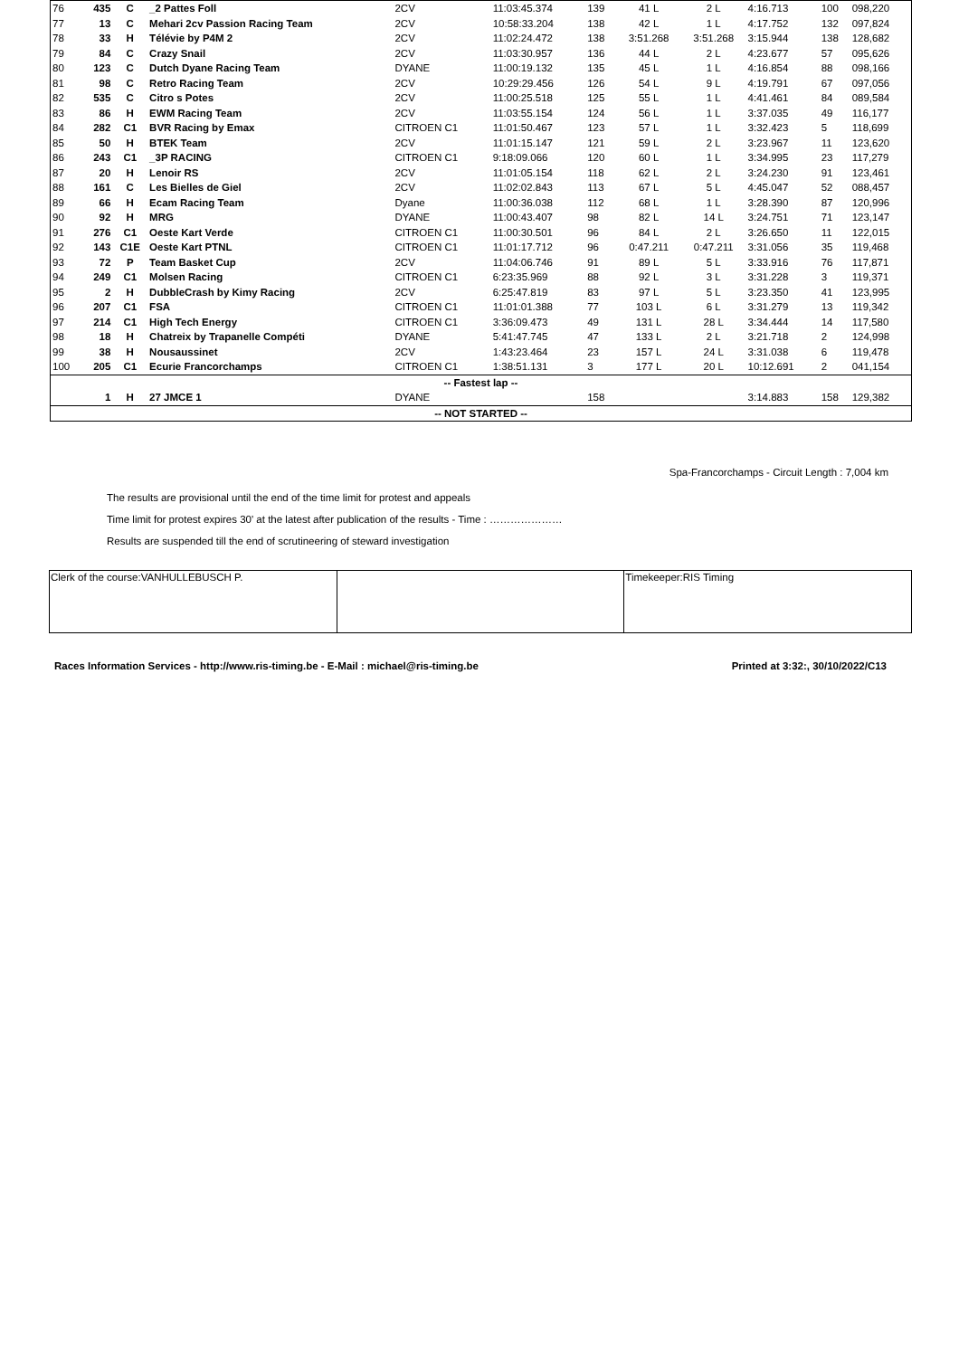| 76 | 435 | C | _2 Pattes Foll | 2CV | 11:03:45.374 | 139 | 41 L | 2 L | 4:16.713 | 100 | 098,220 |
| 77 | 13 | C | Mehari 2cv Passion Racing Team | 2CV | 10:58:33.204 | 138 | 42 L | 1 L | 4:17.752 | 132 | 097,824 |
| 78 | 33 | H | Télévie by P4M 2 | 2CV | 11:02:24.472 | 138 | 3:51.268 | 3:51.268 | 3:15.944 | 138 | 128,682 |
| 79 | 84 | C | Crazy Snail | 2CV | 11:03:30.957 | 136 | 44 L | 2 L | 4:23.677 | 57 | 095,626 |
| 80 | 123 | C | Dutch Dyane Racing Team | DYANE | 11:00:19.132 | 135 | 45 L | 1 L | 4:16.854 | 88 | 098,166 |
| 81 | 98 | C | Retro Racing Team | 2CV | 10:29:29.456 | 126 | 54 L | 9 L | 4:19.791 | 67 | 097,056 |
| 82 | 535 | C | Citro s Potes | 2CV | 11:00:25.518 | 125 | 55 L | 1 L | 4:41.461 | 84 | 089,584 |
| 83 | 86 | H | EWM Racing Team | 2CV | 11:03:55.154 | 124 | 56 L | 1 L | 3:37.035 | 49 | 116,177 |
| 84 | 282 | C1 | BVR Racing by Emax | CITROEN C1 | 11:01:50.467 | 123 | 57 L | 1 L | 3:32.423 | 5 | 118,699 |
| 85 | 50 | H | BTEK Team | 2CV | 11:01:15.147 | 121 | 59 L | 2 L | 3:23.967 | 11 | 123,620 |
| 86 | 243 | C1 | _3P RACING | CITROEN C1 | 9:18:09.066 | 120 | 60 L | 1 L | 3:34.995 | 23 | 117,279 |
| 87 | 20 | H | Lenoir RS | 2CV | 11:01:05.154 | 118 | 62 L | 2 L | 3:24.230 | 91 | 123,461 |
| 88 | 161 | C | Les Bielles de Giel | 2CV | 11:02:02.843 | 113 | 67 L | 5 L | 4:45.047 | 52 | 088,457 |
| 89 | 66 | H | Ecam Racing Team | Dyane | 11:00:36.038 | 112 | 68 L | 1 L | 3:28.390 | 87 | 120,996 |
| 90 | 92 | H | MRG | DYANE | 11:00:43.407 | 98 | 82 L | 14 L | 3:24.751 | 71 | 123,147 |
| 91 | 276 | C1 | Oeste Kart Verde | CITROEN C1 | 11:00:30.501 | 96 | 84 L | 2 L | 3:26.650 | 11 | 122,015 |
| 92 | 143 | C1E | Oeste Kart PTNL | CITROEN C1 | 11:01:17.712 | 96 | 0:47.211 | 0:47.211 | 3:31.056 | 35 | 119,468 |
| 93 | 72 | P | Team Basket Cup | 2CV | 11:04:06.746 | 91 | 89 L | 5 L | 3:33.916 | 76 | 117,871 |
| 94 | 249 | C1 | Molsen Racing | CITROEN C1 | 6:23:35.969 | 88 | 92 L | 3 L | 3:31.228 | 3 | 119,371 |
| 95 | 2 | H | DubbleCrash by Kimy Racing | 2CV | 6:25:47.819 | 83 | 97 L | 5 L | 3:23.350 | 41 | 123,995 |
| 96 | 207 | C1 | FSA | CITROEN C1 | 11:01:01.388 | 77 | 103 L | 6 L | 3:31.279 | 13 | 119,342 |
| 97 | 214 | C1 | High Tech Energy | CITROEN C1 | 3:36:09.473 | 49 | 131 L | 28 L | 3:34.444 | 14 | 117,580 |
| 98 | 18 | H | Chatreix by Trapanelle Compéti | DYANE | 5:41:47.745 | 47 | 133 L | 2 L | 3:21.718 | 2 | 124,998 |
| 99 | 38 | H | Nousaussinet | 2CV | 1:43:23.464 | 23 | 157 L | 24 L | 3:31.038 | 6 | 119,478 |
| 100 | 205 | C1 | Ecurie Francorchamps | CITROEN C1 | 1:38:51.131 | 3 | 177 L | 20 L | 10:12.691 | 2 | 041,154 |
| -- Fastest lap -- | | | | | | | | | | | |
| | 1 | H | 27 JMCE 1 | DYANE | | 158 | | | 3:14.883 | 158 | 129,382 |
| -- NOT STARTED -- | | | | | | | | | | | |
Spa-Francorchamps - Circuit Length : 7,004 km
The results are provisional until the end of the time limit for protest and appeals
Time limit for protest expires 30' at the latest after publication of the results - Time : …………………
Results are suspended till the end of scrutineering of steward investigation
| Clerk of the course:VANHULLEBUSCH P. | | Timekeeper:RIS Timing |
Races Information Services - http://www.ris-timing.be - E-Mail : michael@ris-timing.be Printed at 3:32:, 30/10/2022/C13